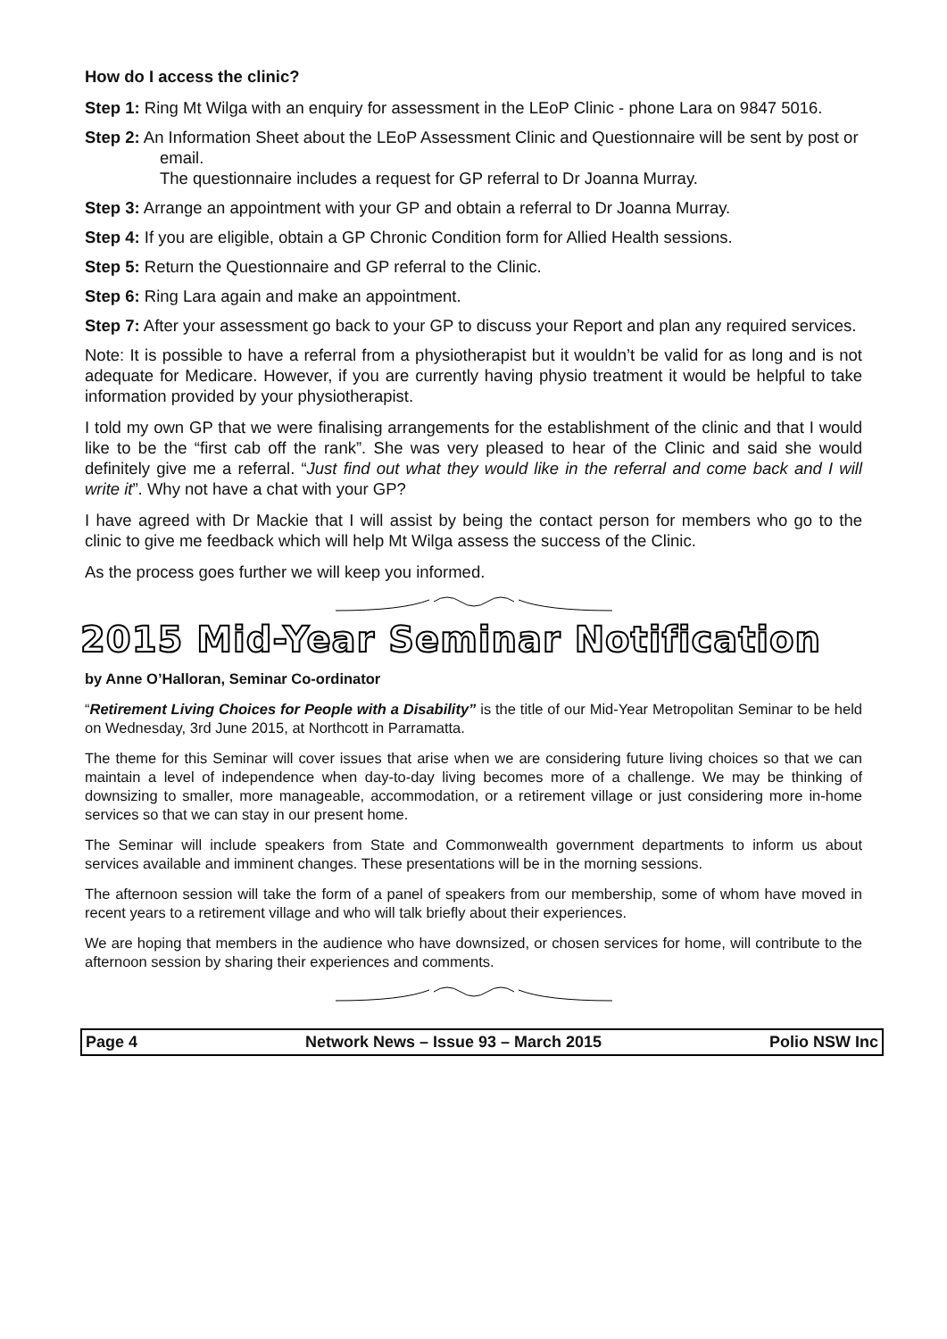How do I access the clinic?
Step 1: Ring Mt Wilga with an enquiry for assessment in the LEoP Clinic - phone Lara on 9847 5016.
Step 2: An Information Sheet about the LEoP Assessment Clinic and Questionnaire will be sent by post or email.
The questionnaire includes a request for GP referral to Dr Joanna Murray.
Step 3: Arrange an appointment with your GP and obtain a referral to Dr Joanna Murray.
Step 4: If you are eligible, obtain a GP Chronic Condition form for Allied Health sessions.
Step 5: Return the Questionnaire and GP referral to the Clinic.
Step 6: Ring Lara again and make an appointment.
Step 7: After your assessment go back to your GP to discuss your Report and plan any required services.
Note: It is possible to have a referral from a physiotherapist but it wouldn’t be valid for as long and is not adequate for Medicare. However, if you are currently having physio treatment it would be helpful to take information provided by your physiotherapist.
I told my own GP that we were finalising arrangements for the establishment of the clinic and that I would like to be the “first cab off the rank”. She was very pleased to hear of the Clinic and said she would definitely give me a referral. “Just find out what they would like in the referral and come back and I will write it”. Why not have a chat with your GP?
I have agreed with Dr Mackie that I will assist by being the contact person for members who go to the clinic to give me feedback which will help Mt Wilga assess the success of the Clinic.
As the process goes further we will keep you informed.
2015 Mid-Year Seminar Notification
by Anne O’Halloran, Seminar Co-ordinator
“Retirement Living Choices for People with a Disability” is the title of our Mid-Year Metropolitan Seminar to be held on Wednesday, 3rd June 2015, at Northcott in Parramatta.
The theme for this Seminar will cover issues that arise when we are considering future living choices so that we can maintain a level of independence when day-to-day living becomes more of a challenge. We may be thinking of downsizing to smaller, more manageable, accommodation, or a retirement village or just considering more in-home services so that we can stay in our present home.
The Seminar will include speakers from State and Commonwealth government departments to inform us about services available and imminent changes. These presentations will be in the morning sessions.
The afternoon session will take the form of a panel of speakers from our membership, some of whom have moved in recent years to a retirement village and who will talk briefly about their experiences.
We are hoping that members in the audience who have downsized, or chosen services for home, will contribute to the afternoon session by sharing their experiences and comments.
Page 4 Network News – Issue 93 – March 2015 Polio NSW Inc